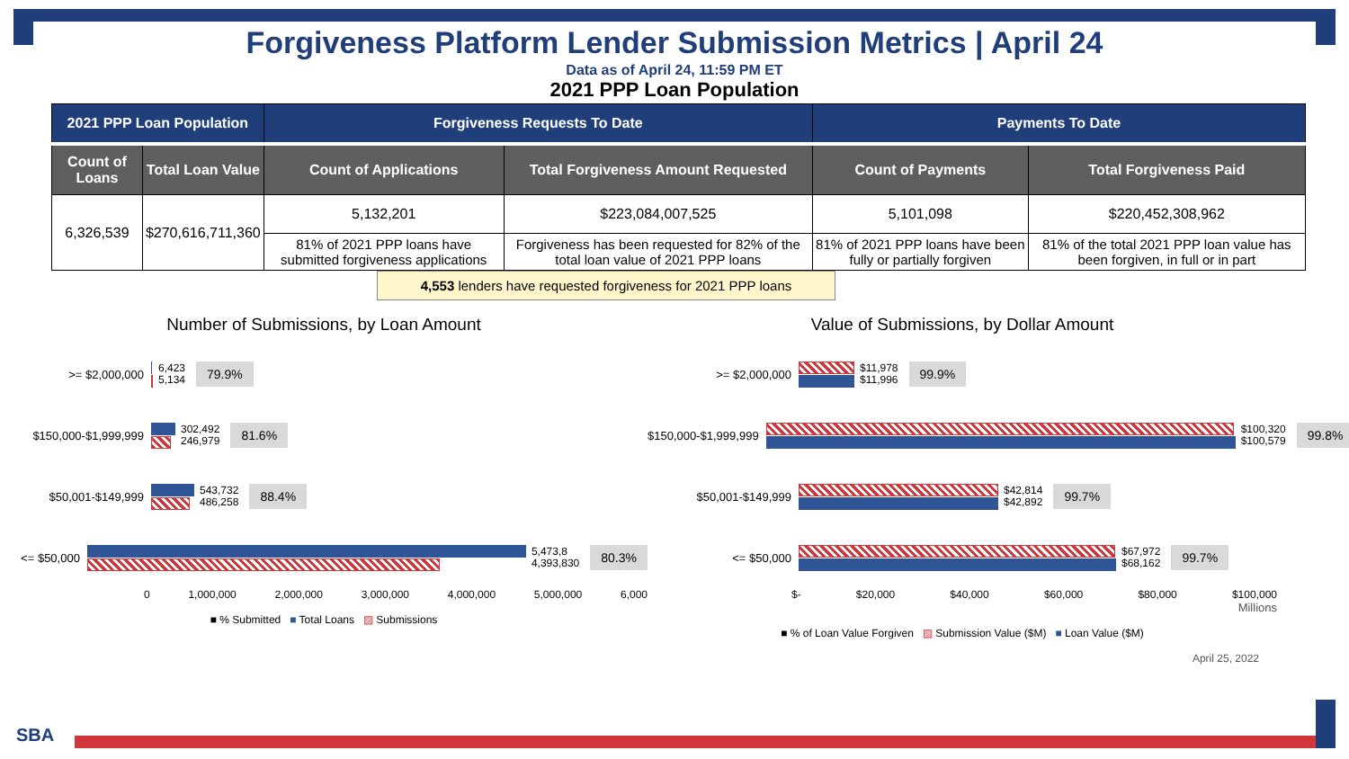Forgiveness Platform Lender Submission Metrics | April 24
Data as of April 24, 11:59 PM ET
2021 PPP Loan Population
| 2021 PPP Loan Population | | Forgiveness Requests To Date | | Payments To Date | |
| --- | --- | --- | --- | --- | --- |
| Count of Loans | Total Loan Value | Count of Applications | Total Forgiveness Amount Requested | Count of Payments | Total Forgiveness Paid |
| 6,326,539 | $270,616,711,360 | 5,132,201 | $223,084,007,525 | 5,101,098 | $220,452,308,962 |
| | | 81% of 2021 PPP loans have submitted forgiveness applications | Forgiveness has been requested for 82% of the total loan value of 2021 PPP loans | 81% of 2021 PPP loans have been fully or partially forgiven | 81% of the total 2021 PPP loan value has been forgiven, in full or in part |
4,553 lenders have requested forgiveness for 2021 PPP loans
Number of Submissions, by Loan Amount
>= $2,000,000
6,423
5,134
79.9%
$150,000-$1,999,999
302,492
246,979
81.6%
$50,001-$149,999
543,732
486,258
88.4%
<= $50,000
5,473,8
4,393,830
80.3%
0 1,000,000 2,000,000 3,000,000 4,000,000 5,000,000 6,000
■ % Submitted ■ Total Loans ▨ Submissions
Value of Submissions, by Dollar Amount
>= $2,000,000
$11,978
$11,996
99.9%
$150,000-$1,999,999
$100,320
$100,579
99.8%
$50,001-$149,999
$42,814
$42,892
99.7%
<= $50,000
$67,972
$68,162
99.7%
$- $20,000 $40,000 $60,000 $80,000 $100,000
Millions
■ % of Loan Value Forgiven ▨ Submission Value ($M) ■ Loan Value ($M)
April 25, 2022
SBA